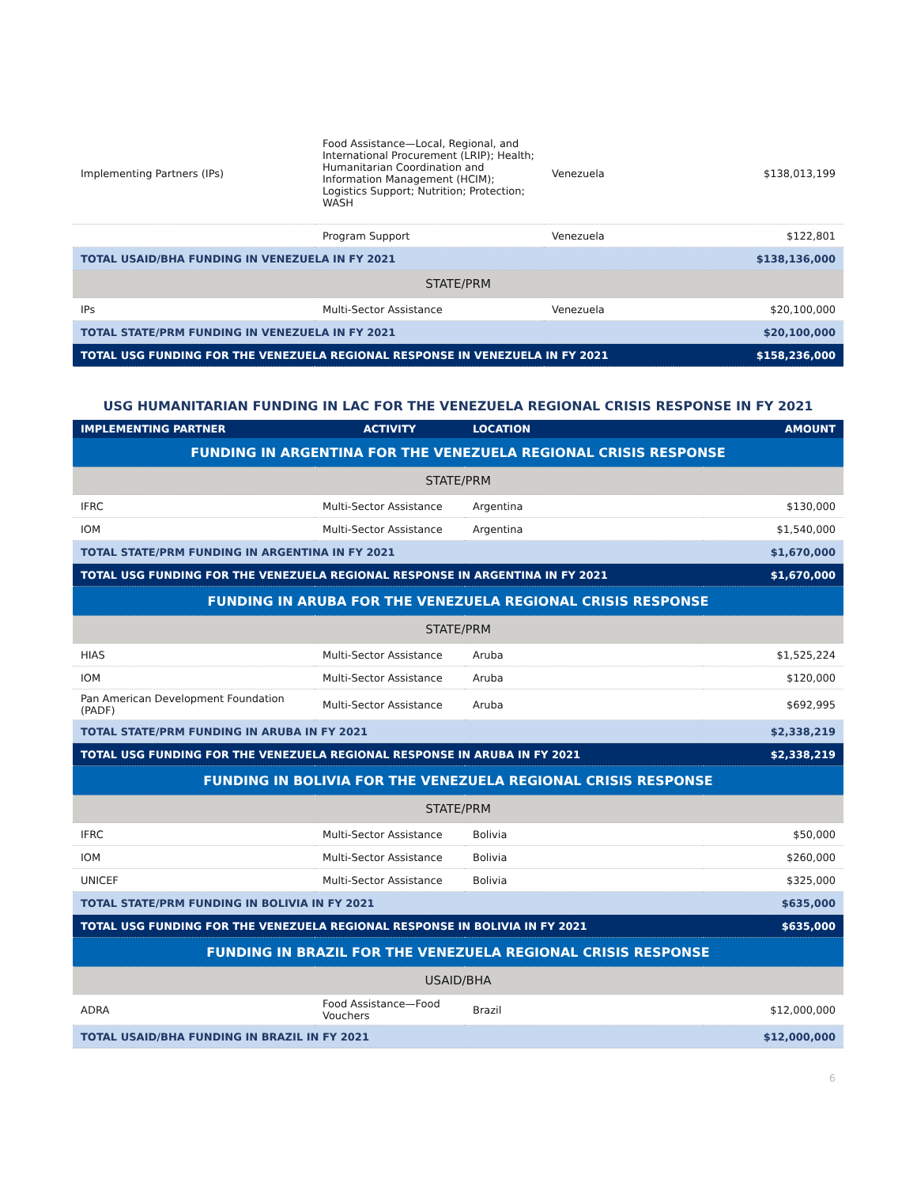| Implementing Partners (IPs) | Food Assistance—Local, Regional, and International Procurement (LRIP); Health; Humanitarian Coordination and Information Management (HCIM); Logistics Support; Nutrition; Protection; WASH | Venezuela | $138,013,199 |
| | Program Support | Venezuela | $122,801 |
| TOTAL USAID/BHA FUNDING IN VENEZUELA IN FY 2021 | | | $138,136,000 |
| STATE/PRM | | | |
| IPs | Multi-Sector Assistance | Venezuela | $20,100,000 |
| TOTAL STATE/PRM FUNDING IN VENEZUELA IN FY 2021 | | | $20,100,000 |
| TOTAL USG FUNDING FOR THE VENEZUELA REGIONAL RESPONSE IN VENEZUELA IN FY 2021 | | | $158,236,000 |
USG HUMANITARIAN FUNDING IN LAC FOR THE VENEZUELA REGIONAL CRISIS RESPONSE IN FY 2021
| IMPLEMENTING PARTNER | ACTIVITY | LOCATION | AMOUNT |
| --- | --- | --- | --- |
| FUNDING IN ARGENTINA FOR THE VENEZUELA REGIONAL CRISIS RESPONSE | | | |
| STATE/PRM | | | |
| IFRC | Multi-Sector Assistance | Argentina | $130,000 |
| IOM | Multi-Sector Assistance | Argentina | $1,540,000 |
| TOTAL STATE/PRM FUNDING IN ARGENTINA IN FY 2021 | | | $1,670,000 |
| TOTAL USG FUNDING FOR THE VENEZUELA REGIONAL RESPONSE IN ARGENTINA IN FY 2021 | | | $1,670,000 |
| FUNDING IN ARUBA FOR THE VENEZUELA REGIONAL CRISIS RESPONSE | | | |
| STATE/PRM | | | |
| HIAS | Multi-Sector Assistance | Aruba | $1,525,224 |
| IOM | Multi-Sector Assistance | Aruba | $120,000 |
| Pan American Development Foundation (PADF) | Multi-Sector Assistance | Aruba | $692,995 |
| TOTAL STATE/PRM FUNDING IN ARUBA IN FY 2021 | | | $2,338,219 |
| TOTAL USG FUNDING FOR THE VENEZUELA REGIONAL RESPONSE IN ARUBA IN FY 2021 | | | $2,338,219 |
| FUNDING IN BOLIVIA FOR THE VENEZUELA REGIONAL CRISIS RESPONSE | | | |
| STATE/PRM | | | |
| IFRC | Multi-Sector Assistance | Bolivia | $50,000 |
| IOM | Multi-Sector Assistance | Bolivia | $260,000 |
| UNICEF | Multi-Sector Assistance | Bolivia | $325,000 |
| TOTAL STATE/PRM FUNDING IN BOLIVIA IN FY 2021 | | | $635,000 |
| TOTAL USG FUNDING FOR THE VENEZUELA REGIONAL RESPONSE IN BOLIVIA IN FY 2021 | | | $635,000 |
| FUNDING IN BRAZIL FOR THE VENEZUELA REGIONAL CRISIS RESPONSE | | | |
| USAID/BHA | | | |
| ADRA | Food Assistance—Food Vouchers | Brazil | $12,000,000 |
| TOTAL USAID/BHA FUNDING IN BRAZIL IN FY 2021 | | | $12,000,000 |
6